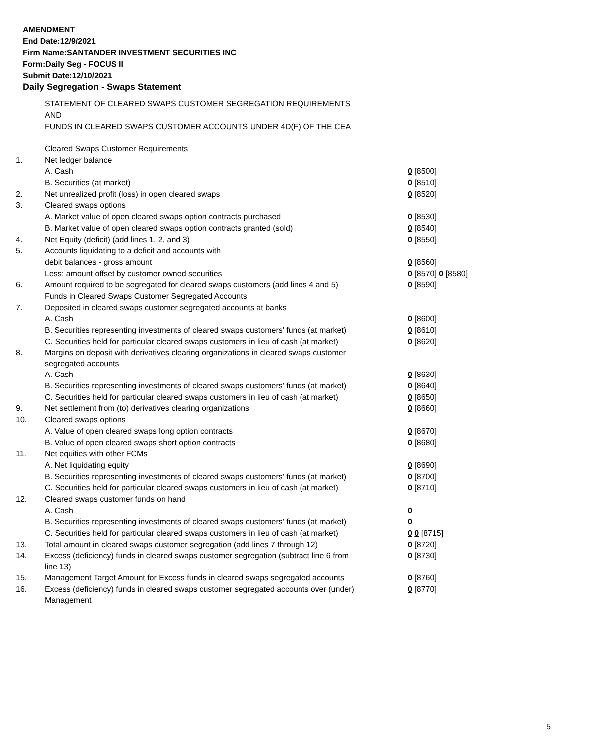AMENDMENT
End Date:12/9/2021
Firm Name:SANTANDER INVESTMENT SECURITIES INC
Form:Daily Seg - FOCUS II
Submit Date:12/10/2021
Daily Segregation - Swaps Statement
STATEMENT OF CLEARED SWAPS CUSTOMER SEGREGATION REQUIREMENTS
AND
FUNDS IN CLEARED SWAPS CUSTOMER ACCOUNTS UNDER 4D(F) OF THE CEA
| | Cleared Swaps Customer Requirements | |
| 1. | Net ledger balance | |
| | A. Cash | 0 [8500] |
| | B. Securities (at market) | 0 [8510] |
| 2. | Net unrealized profit (loss) in open cleared swaps | 0 [8520] |
| 3. | Cleared swaps options | |
| | A. Market value of open cleared swaps option contracts purchased | 0 [8530] |
| | B. Market value of open cleared swaps option contracts granted (sold) | 0 [8540] |
| 4. | Net Equity (deficit) (add lines 1, 2, and 3) | 0 [8550] |
| 5. | Accounts liquidating to a deficit and accounts with | |
| | debit balances - gross amount | 0 [8560] |
| | Less: amount offset by customer owned securities | 0 [8570] 0 [8580] |
| 6. | Amount required to be segregated for cleared swaps customers (add lines 4 and 5) | 0 [8590] |
| | Funds in Cleared Swaps Customer Segregated Accounts | |
| 7. | Deposited in cleared swaps customer segregated accounts at banks | |
| | A. Cash | 0 [8600] |
| | B. Securities representing investments of cleared swaps customers' funds (at market) | 0 [8610] |
| | C. Securities held for particular cleared swaps customers in lieu of cash (at market) | 0 [8620] |
| 8. | Margins on deposit with derivatives clearing organizations in cleared swaps customer segregated accounts | |
| | A. Cash | 0 [8630] |
| | B. Securities representing investments of cleared swaps customers' funds (at market) | 0 [8640] |
| | C. Securities held for particular cleared swaps customers in lieu of cash (at market) | 0 [8650] |
| 9. | Net settlement from (to) derivatives clearing organizations | 0 [8660] |
| 10. | Cleared swaps options | |
| | A. Value of open cleared swaps long option contracts | 0 [8670] |
| | B. Value of open cleared swaps short option contracts | 0 [8680] |
| 11. | Net equities with other FCMs | |
| | A. Net liquidating equity | 0 [8690] |
| | B. Securities representing investments of cleared swaps customers' funds (at market) | 0 [8700] |
| | C. Securities held for particular cleared swaps customers in lieu of cash (at market) | 0 [8710] |
| 12. | Cleared swaps customer funds on hand | |
| | A. Cash | 0 |
| | B. Securities representing investments of cleared swaps customers' funds (at market) | 0 |
| | C. Securities held for particular cleared swaps customers in lieu of cash (at market) | 0 0 [8715] |
| 13. | Total amount in cleared swaps customer segregation (add lines 7 through 12) | 0 [8720] |
| 14. | Excess (deficiency) funds in cleared swaps customer segregation (subtract line 6 from line 13) | 0 [8730] |
| 15. | Management Target Amount for Excess funds in cleared swaps segregated accounts | 0 [8760] |
| 16. | Excess (deficiency) funds in cleared swaps customer segregated accounts over (under) Management | 0 [8770] |
5